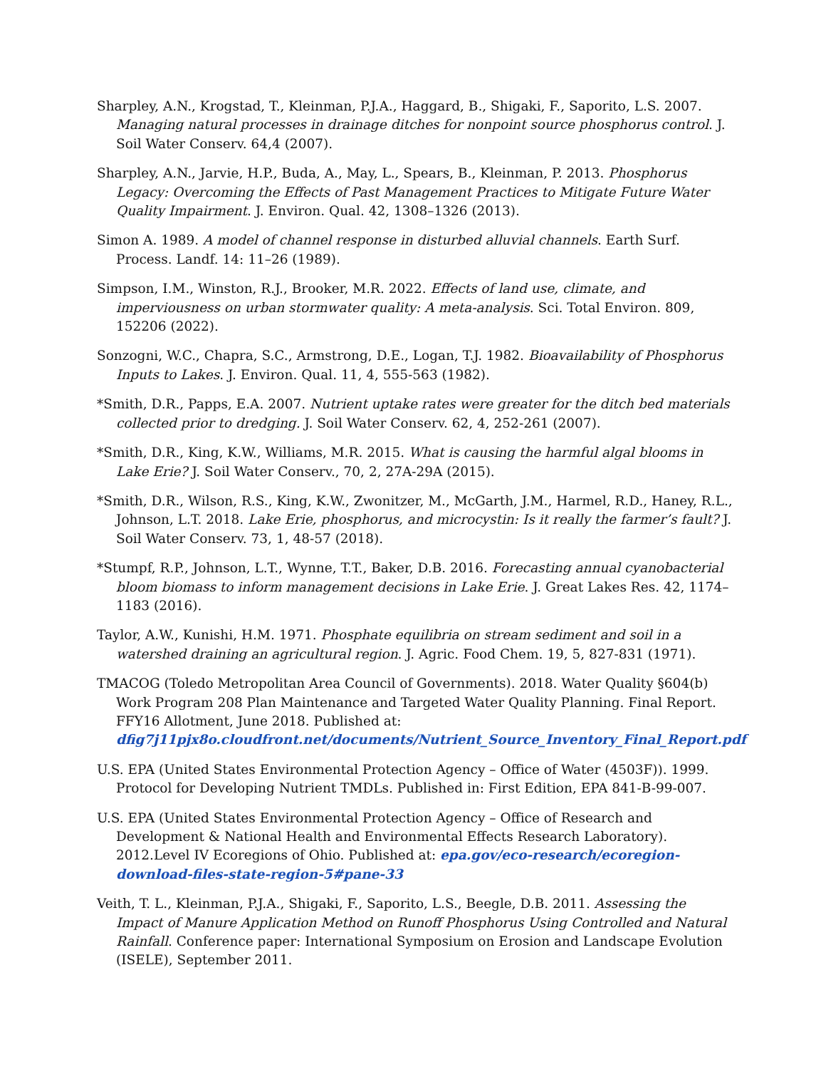Sharpley, A.N., Krogstad, T., Kleinman, P.J.A., Haggard, B., Shigaki, F., Saporito, L.S. 2007. Managing natural processes in drainage ditches for nonpoint source phosphorus control. J. Soil Water Conserv. 64,4 (2007).
Sharpley, A.N., Jarvie, H.P., Buda, A., May, L., Spears, B., Kleinman, P. 2013. Phosphorus Legacy: Overcoming the Effects of Past Management Practices to Mitigate Future Water Quality Impairment. J. Environ. Qual. 42, 1308–1326 (2013).
Simon A. 1989. A model of channel response in disturbed alluvial channels. Earth Surf. Process. Landf. 14: 11–26 (1989).
Simpson, I.M., Winston, R.J., Brooker, M.R. 2022. Effects of land use, climate, and imperviousness on urban stormwater quality: A meta-analysis. Sci. Total Environ. 809, 152206 (2022).
Sonzogni, W.C., Chapra, S.C., Armstrong, D.E., Logan, T.J. 1982. Bioavailability of Phosphorus Inputs to Lakes. J. Environ. Qual. 11, 4, 555-563 (1982).
*Smith, D.R., Papps, E.A. 2007. Nutrient uptake rates were greater for the ditch bed materials collected prior to dredging. J. Soil Water Conserv. 62, 4, 252-261 (2007).
*Smith, D.R., King, K.W., Williams, M.R. 2015. What is causing the harmful algal blooms in Lake Erie? J. Soil Water Conserv., 70, 2, 27A-29A (2015).
*Smith, D.R., Wilson, R.S., King, K.W., Zwonitzer, M., McGarth, J.M., Harmel, R.D., Haney, R.L., Johnson, L.T. 2018. Lake Erie, phosphorus, and microcystin: Is it really the farmer’s fault? J. Soil Water Conserv. 73, 1, 48-57 (2018).
*Stumpf, R.P., Johnson, L.T., Wynne, T.T., Baker, D.B. 2016. Forecasting annual cyanobacterial bloom biomass to inform management decisions in Lake Erie. J. Great Lakes Res. 42, 1174–1183 (2016).
Taylor, A.W., Kunishi, H.M. 1971. Phosphate equilibria on stream sediment and soil in a watershed draining an agricultural region. J. Agric. Food Chem. 19, 5, 827-831 (1971).
TMACOG (Toledo Metropolitan Area Council of Governments). 2018. Water Quality §604(b) Work Program 208 Plan Maintenance and Targeted Water Quality Planning. Final Report. FFY16 Allotment, June 2018. Published at: dfig7j11pjx8o.cloudfront.net/documents/Nutrient_Source_Inventory_Final_Report.pdf
U.S. EPA (United States Environmental Protection Agency – Office of Water (4503F)). 1999. Protocol for Developing Nutrient TMDLs. Published in: First Edition, EPA 841-B-99-007.
U.S. EPA (United States Environmental Protection Agency – Office of Research and Development & National Health and Environmental Effects Research Laboratory). 2012.Level IV Ecoregions of Ohio. Published at: epa.gov/eco-research/ecoregion-download-files-state-region-5#pane-33
Veith, T. L., Kleinman, P.J.A., Shigaki, F., Saporito, L.S., Beegle, D.B. 2011. Assessing the Impact of Manure Application Method on Runoff Phosphorus Using Controlled and Natural Rainfall. Conference paper: International Symposium on Erosion and Landscape Evolution (ISELE), September 2011.